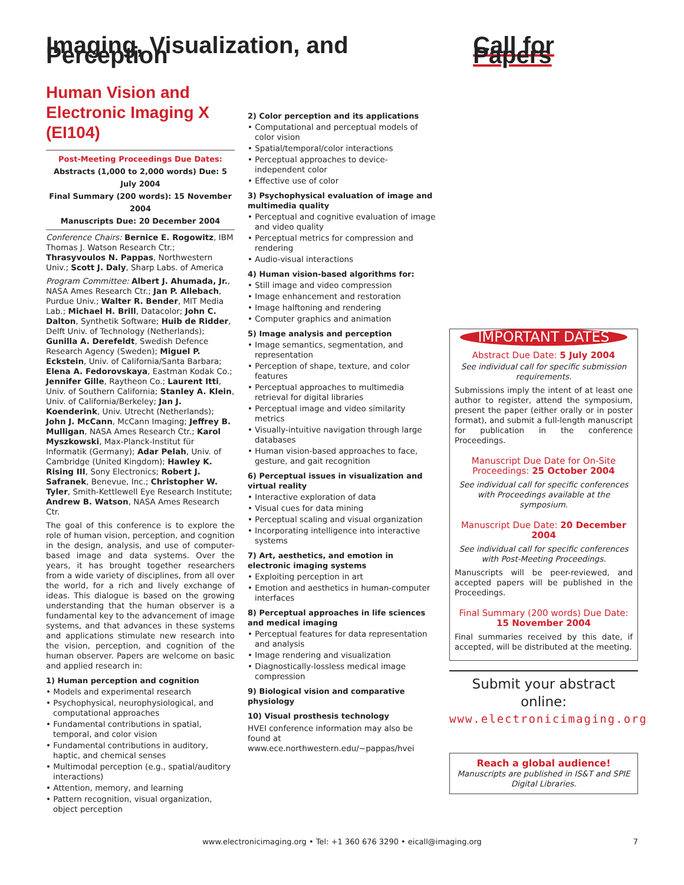Imaging, Visualization, and Perception
Call for Papers
Human Vision and Electronic Imaging X (EI104)
Post-Meeting Proceedings Due Dates:
Abstracts (1,000 to 2,000 words) Due: 5 July 2004
Final Summary (200 words): 15 November 2004
Manuscripts Due: 20 December 2004
Conference Chairs: Bernice E. Rogowitz, IBM Thomas J. Watson Research Ctr.; Thrasyvoulos N. Pappas, Northwestern Univ.; Scott J. Daly, Sharp Labs. of America
Program Committee: Albert J. Ahumada, Jr., NASA Ames Research Ctr.; Jan P. Allebach, Purdue Univ.; Walter R. Bender, MIT Media Lab.; Michael H. Brill, Datacolor; John C. Dalton, Synthetik Software; Huib de Ridder, Delft Univ. of Technology (Netherlands); Gunilla A. Derefeldt, Swedish Defence Research Agency (Sweden); Miguel P. Eckstein, Univ. of California/Santa Barbara; Elena A. Fedorovskaya, Eastman Kodak Co.; Jennifer Gille, Raytheon Co.; Laurent Itti, Univ. of Southern California; Stanley A. Klein, Univ. of California/Berkeley; Jan J. Koenderink, Univ. Utrecht (Netherlands); John J. McCann, McCann Imaging; Jeffrey B. Mulligan, NASA Ames Research Ctr.; Karol Myszkowski, Max-Planck-Institut für Informatik (Germany); Adar Pelah, Univ. of Cambridge (United Kingdom); Hawley K. Rising III, Sony Electronics; Robert J. Safranek, Benevue, Inc.; Christopher W. Tyler, Smith-Kettlewell Eye Research Institute; Andrew B. Watson, NASA Ames Research Ctr.
The goal of this conference is to explore the role of human vision, perception, and cognition in the design, analysis, and use of computer-based image and data systems. Over the years, it has brought together researchers from a wide variety of disciplines, from all over the world, for a rich and lively exchange of ideas. This dialogue is based on the growing understanding that the human observer is a fundamental key to the advancement of image systems, and that advances in these systems and applications stimulate new research into the vision, perception, and cognition of the human observer. Papers are welcome on basic and applied research in:
1) Human perception and cognition
• Models and experimental research
• Psychophysical, neurophysiological, and computational approaches
• Fundamental contributions in spatial, temporal, and color vision
• Fundamental contributions in auditory, haptic, and chemical senses
• Multimodal perception (e.g., spatial/auditory interactions)
• Attention, memory, and learning
• Pattern recognition, visual organization, object perception
2) Color perception and its applications
• Computational and perceptual models of color vision
• Spatial/temporal/color interactions
• Perceptual approaches to device-independent color
• Effective use of color
3) Psychophysical evaluation of image and multimedia quality
• Perceptual and cognitive evaluation of image and video quality
• Perceptual metrics for compression and rendering
• Audio-visual interactions
4) Human vision-based algorithms for:
• Still image and video compression
• Image enhancement and restoration
• Image halftoning and rendering
• Computer graphics and animation
5) Image analysis and perception
• Image semantics, segmentation, and representation
• Perception of shape, texture, and color features
• Perceptual approaches to multimedia retrieval for digital libraries
• Perceptual image and video similarity metrics
• Visually-intuitive navigation through large databases
• Human vision-based approaches to face, gesture, and gait recognition
6) Perceptual issues in visualization and virtual reality
• Interactive exploration of data
• Visual cues for data mining
• Perceptual scaling and visual organization
• Incorporating intelligence into interactive systems
7) Art, aesthetics, and emotion in electronic imaging systems
• Exploiting perception in art
• Emotion and aesthetics in human-computer interfaces
8) Perceptual approaches in life sciences and medical imaging
• Perceptual features for data representation and analysis
• Image rendering and visualization
• Diagnostically-lossless medical image compression
9) Biological vision and comparative physiology
10) Visual prosthesis technology
HVEI conference information may also be found at www.ece.northwestern.edu/~pappas/hvei
IMPORTANT DATES
Abstract Due Date: 5 July 2004
See individual call for specific submission requirements.
Submissions imply the intent of at least one author to register, attend the symposium, present the paper (either orally or in poster format), and submit a full-length manuscript for publication in the conference Proceedings.
Manuscript Due Date for On-Site Proceedings: 25 October 2004
See individual call for specific conferences with Proceedings available at the symposium.
Manuscript Due Date: 20 December 2004
See individual call for specific conferences with Post-Meeting Proceedings.
Manuscripts will be peer-reviewed, and accepted papers will be published in the Proceedings.
Final Summary (200 words) Due Date: 15 November 2004
Final summaries received by this date, if accepted, will be distributed at the meeting.
Submit your abstract online:
www.electronicimaging.org
Reach a global audience!
Manuscripts are published in IS&T and SPIE Digital Libraries.
www.electronicimaging.org • Tel: +1 360 676 3290 • eicall@imaging.org 7